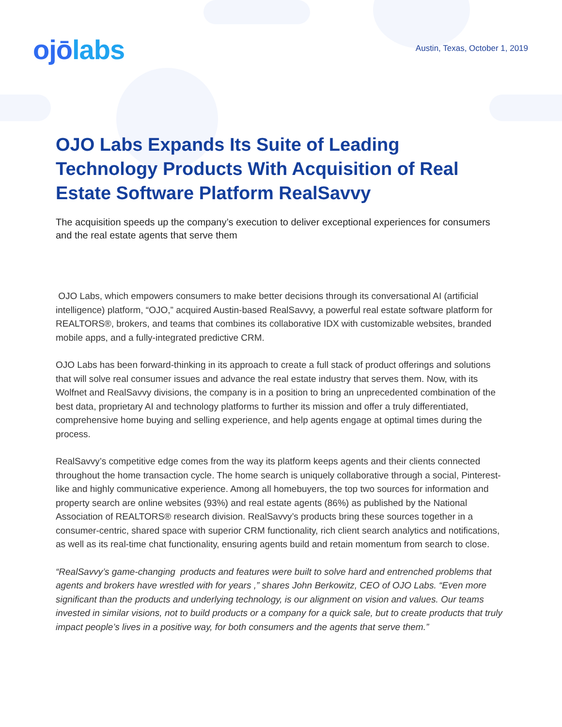ojōlabs
Austin, Texas, October 1, 2019
OJO Labs Expands Its Suite of Leading Technology Products With Acquisition of Real Estate Software Platform RealSavvy
The acquisition speeds up the company’s execution to deliver exceptional experiences for consumers and the real estate agents that serve them
OJO Labs, which empowers consumers to make better decisions through its conversational AI (artificial intelligence) platform, “OJO,” acquired Austin-based RealSavvy, a powerful real estate software platform for REALTORS®, brokers, and teams that combines its collaborative IDX with customizable websites, branded mobile apps, and a fully-integrated predictive CRM.
OJO Labs has been forward-thinking in its approach to create a full stack of product offerings and solutions that will solve real consumer issues and advance the real estate industry that serves them. Now, with its Wolfnet and RealSavvy divisions, the company is in a position to bring an unprecedented combination of the best data, proprietary AI and technology platforms to further its mission and offer a truly differentiated, comprehensive home buying and selling experience, and help agents engage at optimal times during the process.
RealSavvy’s competitive edge comes from the way its platform keeps agents and their clients connected throughout the home transaction cycle. The home search is uniquely collaborative through a social, Pinterest-like and highly communicative experience. Among all homebuyers, the top two sources for information and property search are online websites (93%) and real estate agents (86%) as published by the National Association of REALTORS® research division. RealSavvy’s products bring these sources together in a consumer-centric, shared space with superior CRM functionality, rich client search analytics and notifications, as well as its real-time chat functionality, ensuring agents build and retain momentum from search to close.
“RealSavvy’s game-changing products and features were built to solve hard and entrenched problems that agents and brokers have wrestled with for years ,” shares John Berkowitz, CEO of OJO Labs. “Even more significant than the products and underlying technology, is our alignment on vision and values. Our teams invested in similar visions, not to build products or a company for a quick sale, but to create products that truly impact people’s lives in a positive way, for both consumers and the agents that serve them.”